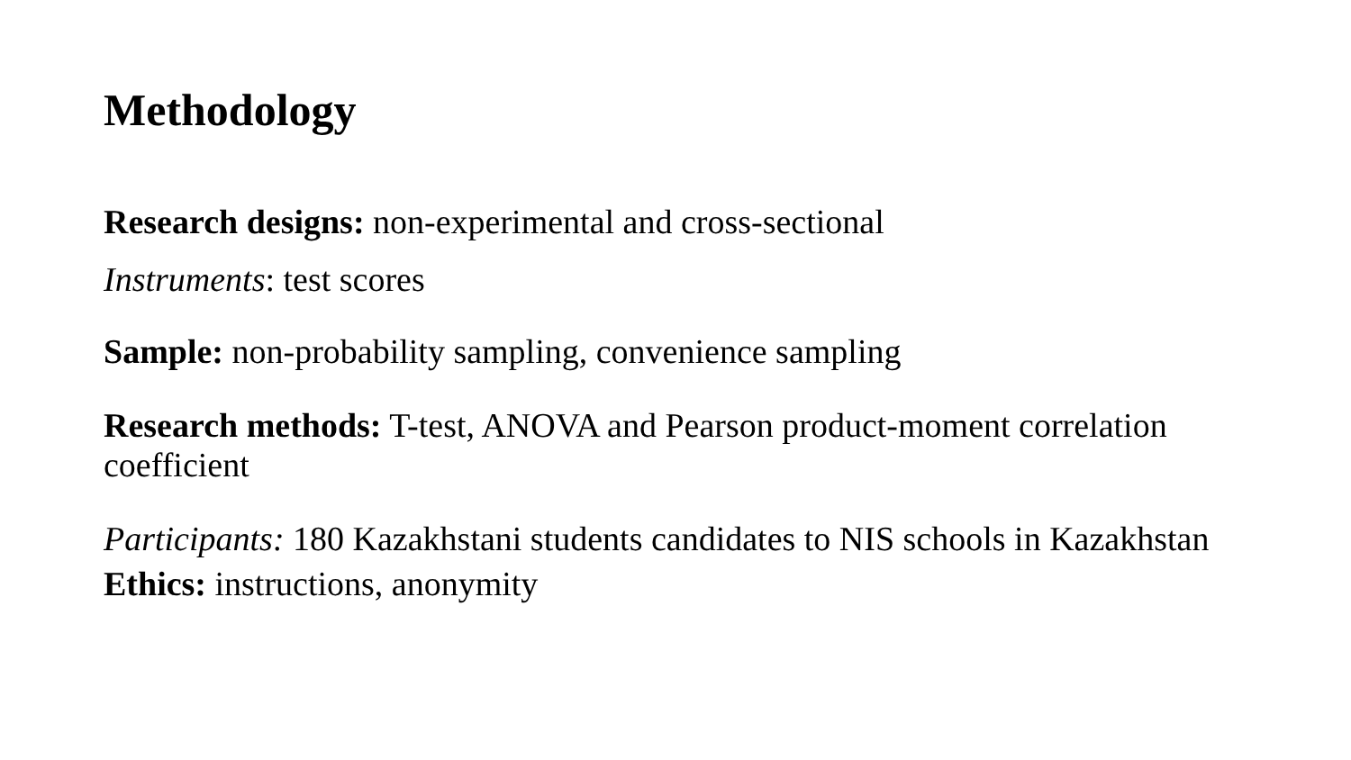Methodology
Research designs: non-experimental and cross-sectional
Instruments: test scores
Sample: non-probability sampling, convenience sampling
Research methods: T-test, ANOVA and Pearson product-moment correlation coefficient
Participants: 180 Kazakhstani students candidates to NIS schools in Kazakhstan
Ethics: instructions, anonymity